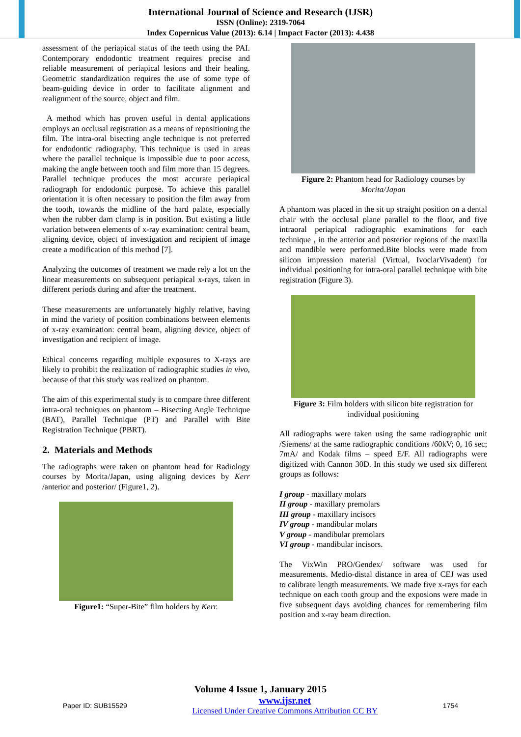International Journal of Science and Research (IJSR)
ISSN (Online): 2319-7064
Index Copernicus Value (2013): 6.14 | Impact Factor (2013): 4.438
assessment of the periapical status of the teeth using the PAI. Contemporary endodontic treatment requires precise and reliable measurement of periapical lesions and their healing. Geometric standardization requires the use of some type of beam-guiding device in order to facilitate alignment and realignment of the source, object and film.
A method which has proven useful in dental applications employs an occlusal registration as a means of repositioning the film. The intra-oral bisecting angle technique is not preferred for endodontic radiography. This technique is used in areas where the parallel technique is impossible due to poor access, making the angle between tooth and film more than 15 degrees. Parallel technique produces the most accurate periapical radiograph for endodontic purpose. To achieve this parallel orientation it is often necessary to position the film away from the tooth, towards the midline of the hard palate, especially when the rubber dam clamp is in position. But existing a little variation between elements of x-ray examination: central beam, aligning device, object of investigation and recipient of image create a modification of this method [7].
Analyzing the outcomes of treatment we made rely a lot on the linear measurements on subsequent periapical x-rays, taken in different periods during and after the treatment.
These measurements are unfortunately highly relative, having in mind the variety of position combinations between elements of x-ray examination: central beam, aligning device, object of investigation and recipient of image.
Ethical concerns regarding multiple exposures to X-rays are likely to prohibit the realization of radiographic studies in vivo, because of that this study was realized on phantom.
The aim of this experimental study is to compare three different intra-oral techniques on phantom – Bisecting Angle Technique (BAT), Parallel Technique (PT) and Parallel with Bite Registration Technique (PBRT).
2. Materials and Methods
The radiographs were taken on phantom head for Radiology courses by Morita/Japan, using aligning devices by Kerr /anterior and posterior/ (Figure1, 2).
Figure1: “Super-Bite” film holders by Kerr.
Figure 2: Phantom head for Radiology courses by Morita/Japan
A phantom was placed in the sit up straight position on a dental chair with the occlusal plane parallel to the floor, and five intraoral periapical radiographic examinations for each technique , in the anterior and posterior regions of the maxilla and mandible were performed.Bite blocks were made from silicon impression material (Virtual, IvoclarVivadent) for individual positioning for intra-oral parallel technique with bite registration (Figure 3).
Figure 3: Film holders with silicon bite registration for individual positioning
All radiographs were taken using the same radiographic unit /Siemens/ at the same radiographic conditions /60kV; 0, 16 sec; 7mA/ and Kodak films – speed E/F. All radiographs were digitized with Cannon 30D. In this study we used six different groups as follows:
I group - maxillary molars
II group - maxillary premolars
III group - maxillary incisors
IV group - mandibular molars
V group - mandibular premolars
VI group - mandibular incisors.
The VixWin PRO/Gendex/ software was used for measurements. Medio-distal distance in area of CEJ was used to calibrate length measurements. We made five x-rays for each technique on each tooth group and the exposions were made in five subsequent days avoiding chances for remembering film position and x-ray beam direction.
Volume 4 Issue 1, January 2015
Paper ID: SUB15529 www.ijsr.net
Licensed Under Creative Commons Attribution CC BY 1754